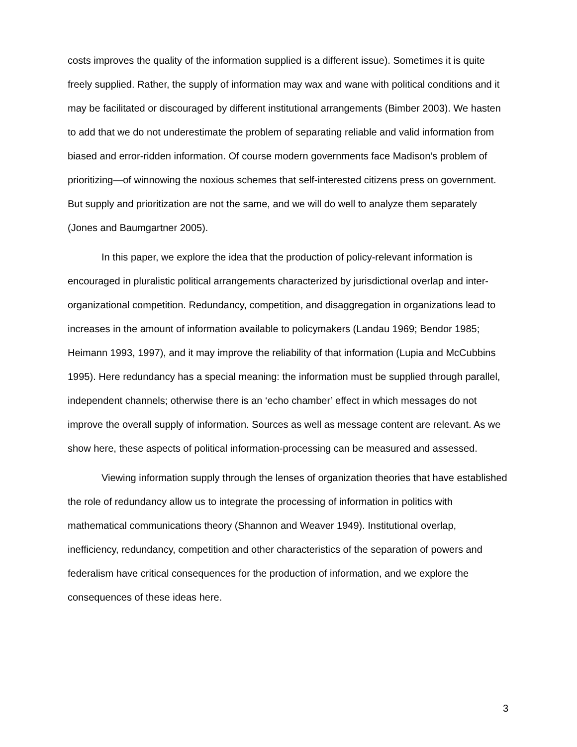costs improves the quality of the information supplied is a different issue). Sometimes it is quite freely supplied. Rather, the supply of information may wax and wane with political conditions and it may be facilitated or discouraged by different institutional arrangements (Bimber 2003). We hasten to add that we do not underestimate the problem of separating reliable and valid information from biased and error-ridden information. Of course modern governments face Madison’s problem of prioritizing—of winnowing the noxious schemes that self-interested citizens press on government. But supply and prioritization are not the same, and we will do well to analyze them separately (Jones and Baumgartner 2005).
In this paper, we explore the idea that the production of policy-relevant information is encouraged in pluralistic political arrangements characterized by jurisdictional overlap and inter-organizational competition. Redundancy, competition, and disaggregation in organizations lead to increases in the amount of information available to policymakers (Landau 1969; Bendor 1985; Heimann 1993, 1997), and it may improve the reliability of that information (Lupia and McCubbins 1995). Here redundancy has a special meaning: the information must be supplied through parallel, independent channels; otherwise there is an ‘echo chamber’ effect in which messages do not improve the overall supply of information. Sources as well as message content are relevant. As we show here, these aspects of political information-processing can be measured and assessed.
Viewing information supply through the lenses of organization theories that have established the role of redundancy allow us to integrate the processing of information in politics with mathematical communications theory (Shannon and Weaver 1949). Institutional overlap, inefficiency, redundancy, competition and other characteristics of the separation of powers and federalism have critical consequences for the production of information, and we explore the consequences of these ideas here.
3